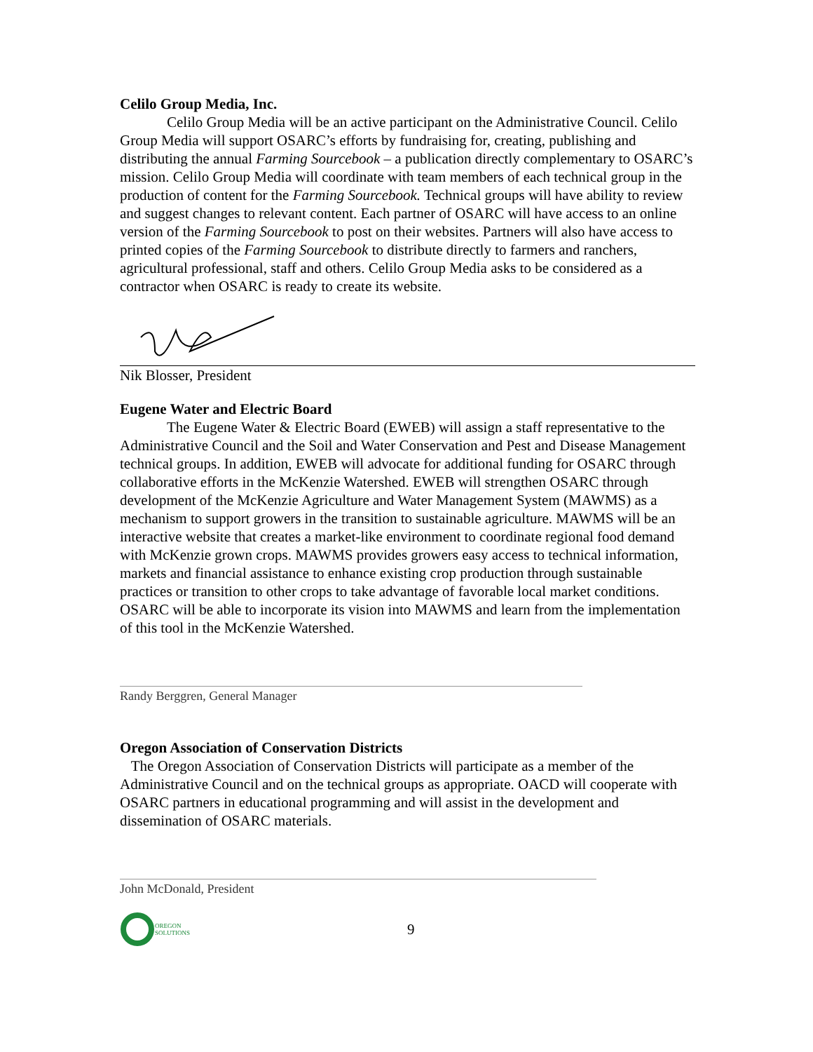Celilo Group Media, Inc.
Celilo Group Media will be an active participant on the Administrative Council. Celilo Group Media will support OSARC’s efforts by fundraising for, creating, publishing and distributing the annual Farming Sourcebook – a publication directly complementary to OSARC’s mission. Celilo Group Media will coordinate with team members of each technical group in the production of content for the Farming Sourcebook. Technical groups will have ability to review and suggest changes to relevant content. Each partner of OSARC will have access to an online version of the Farming Sourcebook to post on their websites. Partners will also have access to printed copies of the Farming Sourcebook to distribute directly to farmers and ranchers, agricultural professional, staff and others. Celilo Group Media asks to be considered as a contractor when OSARC is ready to create its website.
Nik Blosser, President
Eugene Water and Electric Board
The Eugene Water & Electric Board (EWEB) will assign a staff representative to the Administrative Council and the Soil and Water Conservation and Pest and Disease Management technical groups. In addition, EWEB will advocate for additional funding for OSARC through collaborative efforts in the McKenzie Watershed. EWEB will strengthen OSARC through development of the McKenzie Agriculture and Water Management System (MAWMS) as a mechanism to support growers in the transition to sustainable agriculture. MAWMS will be an interactive website that creates a market-like environment to coordinate regional food demand with McKenzie grown crops. MAWMS provides growers easy access to technical information, markets and financial assistance to enhance existing crop production through sustainable practices or transition to other crops to take advantage of favorable local market conditions. OSARC will be able to incorporate its vision into MAWMS and learn from the implementation of this tool in the McKenzie Watershed.
Randy Berggren, General Manager
Oregon Association of Conservation Districts
The Oregon Association of Conservation Districts will participate as a member of the Administrative Council and on the technical groups as appropriate. OACD will cooperate with OSARC partners in educational programming and will assist in the development and dissemination of OSARC materials.
John McDonald, President
OREGON
SOLUTIONS 9